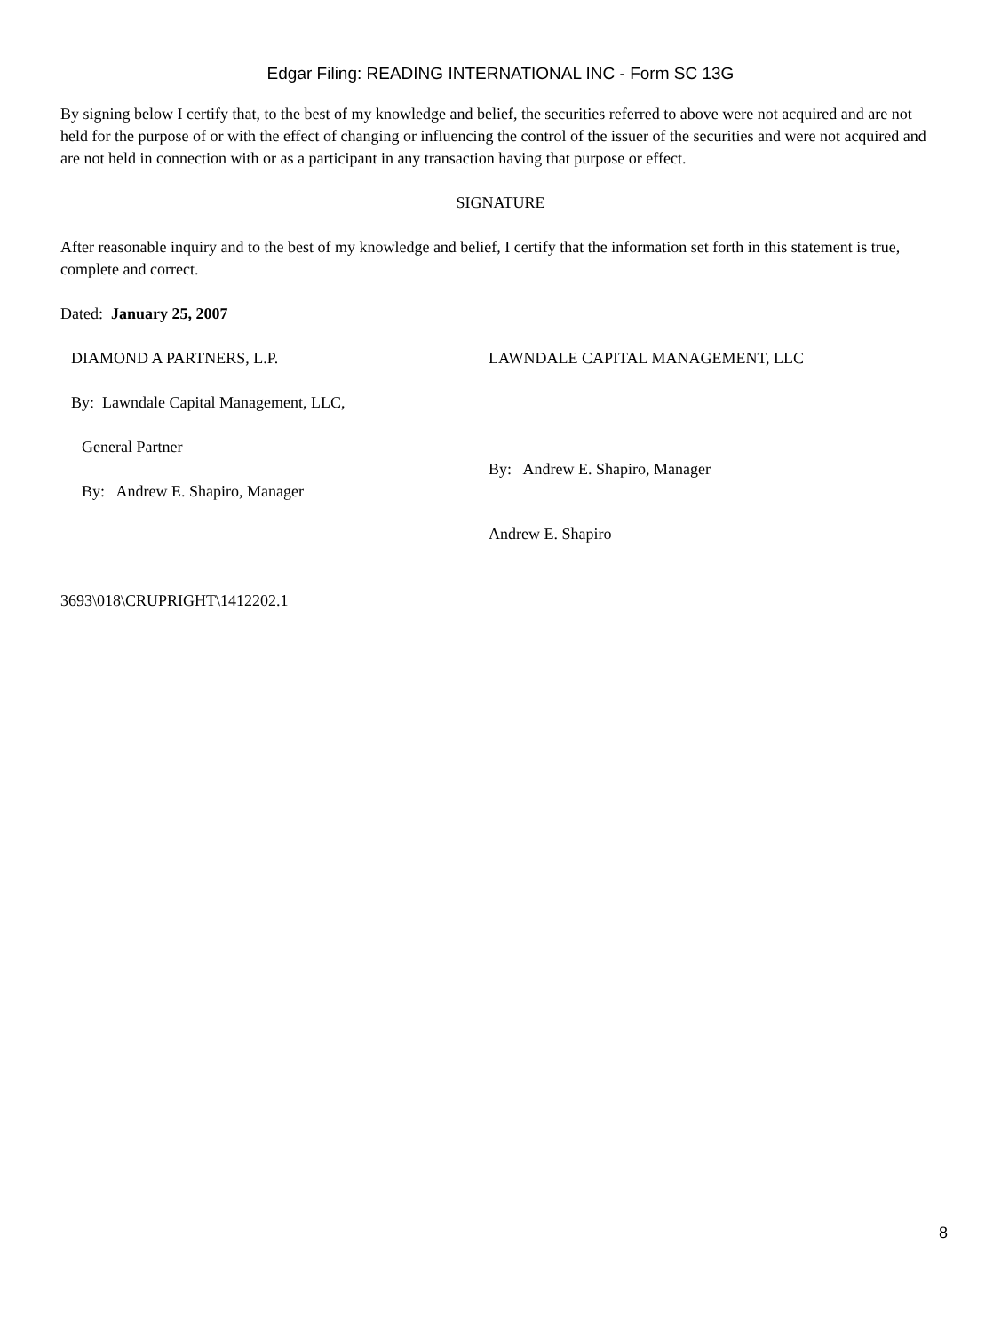Edgar Filing: READING INTERNATIONAL INC - Form SC 13G
By signing below I certify that, to the best of my knowledge and belief, the securities referred to above were not acquired and are not held for the purpose of or with the effect of changing or influencing the control of the issuer of the securities and were not acquired and are not held in connection with or as a participant in any transaction having that purpose or effect.
SIGNATURE
After reasonable inquiry and to the best of my knowledge and belief, I certify that the information set forth in this statement is true, complete and correct.
Dated: January 25, 2007
DIAMOND A PARTNERS, L.P.
By: Lawndale Capital Management, LLC,
General Partner
By: Andrew E. Shapiro, Manager
LAWNDALE CAPITAL MANAGEMENT, LLC
By: Andrew E. Shapiro, Manager
Andrew E. Shapiro
3693\018\CRUPRIGHT\1412202.1
8